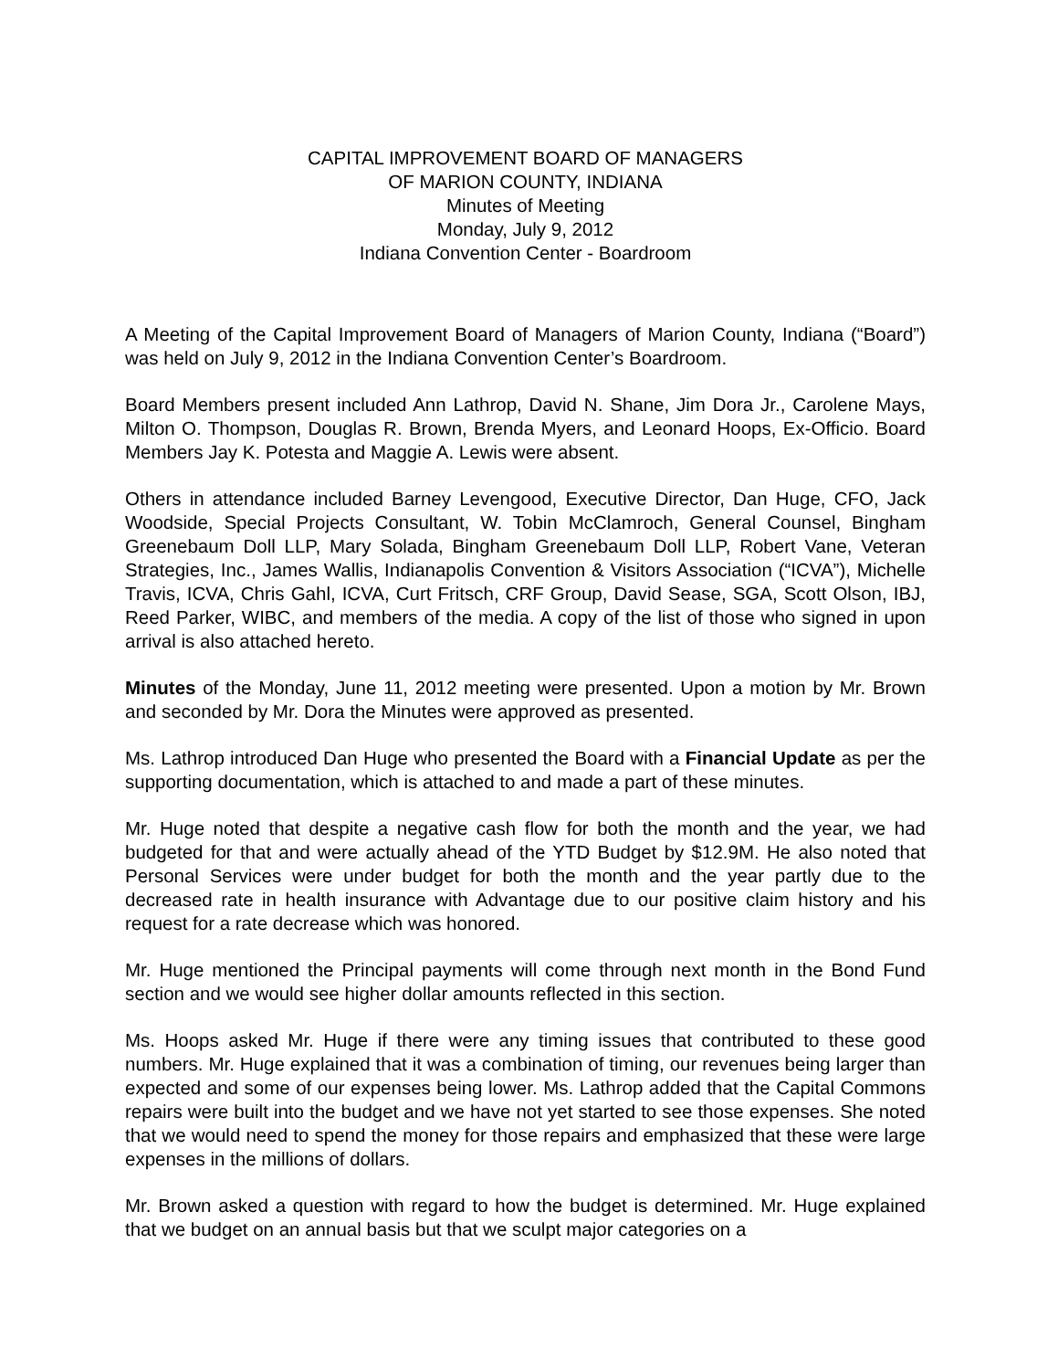CAPITAL IMPROVEMENT BOARD OF MANAGERS
OF MARION COUNTY, INDIANA
Minutes of Meeting
Monday, July 9, 2012
Indiana Convention Center - Boardroom
A Meeting of the Capital Improvement Board of Managers of Marion County, Indiana (“Board”) was held on July 9, 2012 in the Indiana Convention Center’s Boardroom.
Board Members present included Ann Lathrop, David N. Shane, Jim Dora Jr., Carolene Mays, Milton O. Thompson, Douglas R. Brown, Brenda Myers, and Leonard Hoops, Ex-Officio. Board Members Jay K. Potesta and Maggie A. Lewis were absent.
Others in attendance included Barney Levengood, Executive Director, Dan Huge, CFO, Jack Woodside, Special Projects Consultant, W. Tobin McClamroch, General Counsel, Bingham Greenebaum Doll LLP, Mary Solada, Bingham Greenebaum Doll LLP, Robert Vane, Veteran Strategies, Inc., James Wallis, Indianapolis Convention & Visitors Association (“ICVA”), Michelle Travis, ICVA, Chris Gahl, ICVA, Curt Fritsch, CRF Group, David Sease, SGA, Scott Olson, IBJ, Reed Parker, WIBC, and members of the media. A copy of the list of those who signed in upon arrival is also attached hereto.
Minutes of the Monday, June 11, 2012 meeting were presented. Upon a motion by Mr. Brown and seconded by Mr. Dora the Minutes were approved as presented.
Ms. Lathrop introduced Dan Huge who presented the Board with a Financial Update as per the supporting documentation, which is attached to and made a part of these minutes.
Mr. Huge noted that despite a negative cash flow for both the month and the year, we had budgeted for that and were actually ahead of the YTD Budget by $12.9M. He also noted that Personal Services were under budget for both the month and the year partly due to the decreased rate in health insurance with Advantage due to our positive claim history and his request for a rate decrease which was honored.
Mr. Huge mentioned the Principal payments will come through next month in the Bond Fund section and we would see higher dollar amounts reflected in this section.
Ms. Hoops asked Mr. Huge if there were any timing issues that contributed to these good numbers. Mr. Huge explained that it was a combination of timing, our revenues being larger than expected and some of our expenses being lower. Ms. Lathrop added that the Capital Commons repairs were built into the budget and we have not yet started to see those expenses. She noted that we would need to spend the money for those repairs and emphasized that these were large expenses in the millions of dollars.
Mr. Brown asked a question with regard to how the budget is determined. Mr. Huge explained that we budget on an annual basis but that we sculpt major categories on a